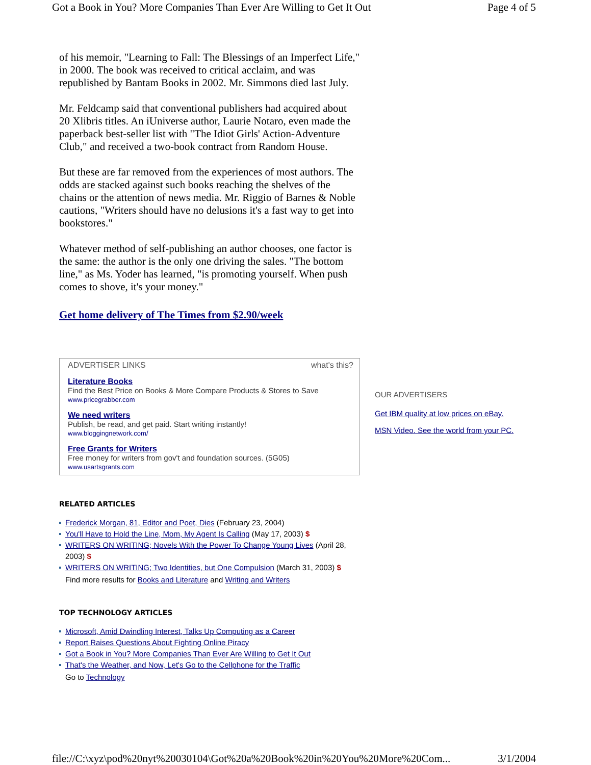Got a Book in You? More Companies Than Ever Are Willing to Get It Out Page 4 of 5
of his memoir, "Learning to Fall: The Blessings of an Imperfect Life," in 2000. The book was received to critical acclaim, and was republished by Bantam Books in 2002. Mr. Simmons died last July.
Mr. Feldcamp said that conventional publishers had acquired about 20 Xlibris titles. An iUniverse author, Laurie Notaro, even made the paperback best-seller list with "The Idiot Girls' Action-Adventure Club," and received a two-book contract from Random House.
But these are far removed from the experiences of most authors. The odds are stacked against such books reaching the shelves of the chains or the attention of news media. Mr. Riggio of Barnes & Noble cautions, "Writers should have no delusions it's a fast way to get into bookstores."
Whatever method of self-publishing an author chooses, one factor is the same: the author is the only one driving the sales. "The bottom line," as Ms. Yoder has learned, "is promoting yourself. When push comes to shove, it's your money."
Get home delivery of The Times from $2.90/week
ADVERTISER LINKS what's this?
Literature Books
Find the Best Price on Books & More Compare Products & Stores to Save
www.pricegrabber.com
We need writers
Publish, be read, and get paid. Start writing instantly!
www.bloggingnetwork.com/
Free Grants for Writers
Free money for writers from gov't and foundation sources. (5G05)
www.usartsgrants.com
RELATED ARTICLES
Frederick Morgan, 81, Editor and Poet, Dies (February 23, 2004)
You'll Have to Hold the Line, Mom, My Agent Is Calling (May 17, 2003) $
WRITERS ON WRITING; Novels With the Power To Change Young Lives (April 28, 2003) $
WRITERS ON WRITING; Two Identities, but One Compulsion (March 31, 2003) $
Find more results for Books and Literature and Writing and Writers
TOP TECHNOLOGY ARTICLES
Microsoft, Amid Dwindling Interest, Talks Up Computing as a Career
Report Raises Questions About Fighting Online Piracy
Got a Book in You? More Companies Than Ever Are Willing to Get It Out
That's the Weather, and Now, Let's Go to the Cellphone for the Traffic
Go to Technology
OUR ADVERTISERS
Get IBM quality at low prices on eBay.
MSN Video. See the world from your PC.
file://C:\xyz\pod%20nyt%20030104\Got%20a%20Book%20in%20You%20More%20Com... 3/1/2004